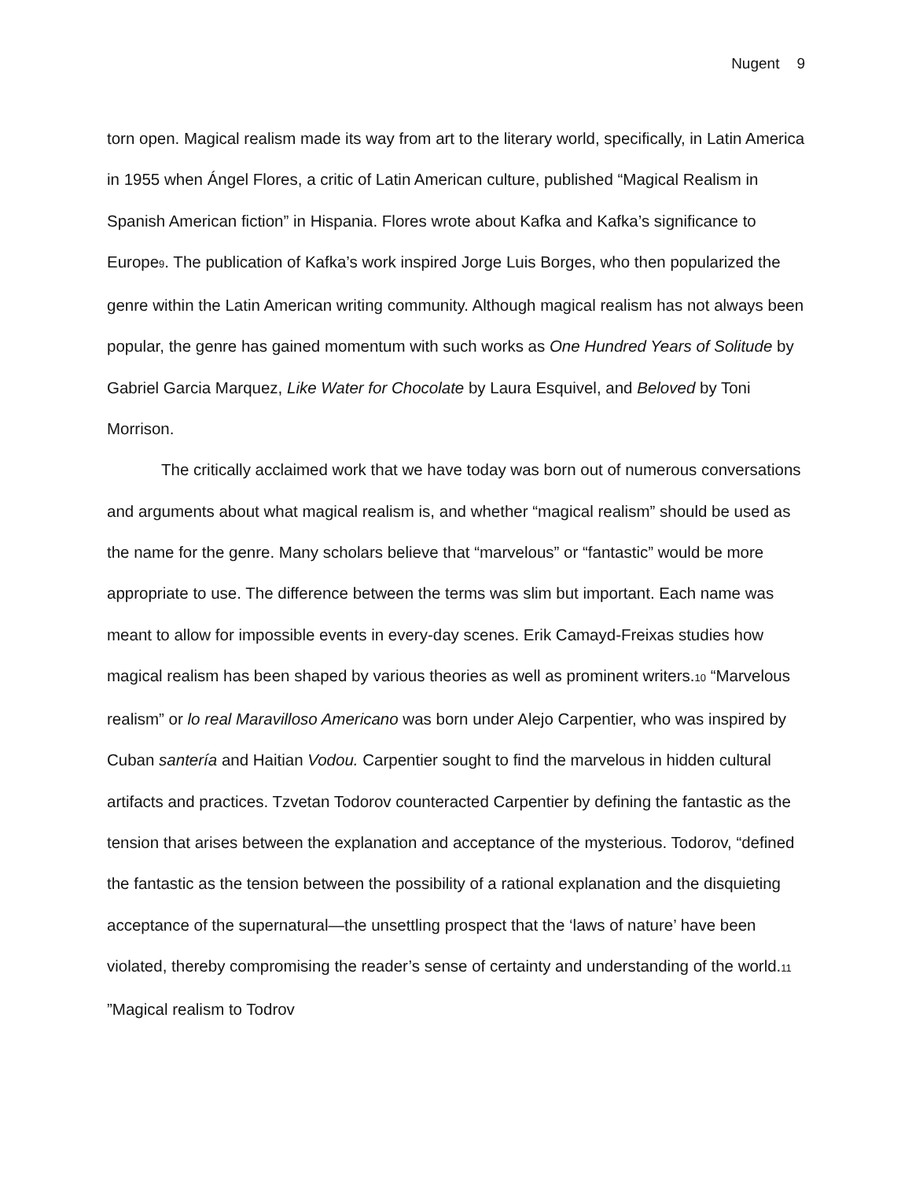Nugent 9
torn open. Magical realism made its way from art to the literary world, specifically, in Latin America in 1955 when Ángel Flores, a critic of Latin American culture, published “Magical Realism in Spanish American fiction” in Hispania. Flores wrote about Kafka and Kafka’s significance to Europe9. The publication of Kafka’s work inspired Jorge Luis Borges, who then popularized the genre within the Latin American writing community. Although magical realism has not always been popular, the genre has gained momentum with such works as One Hundred Years of Solitude by Gabriel Garcia Marquez, Like Water for Chocolate by Laura Esquivel, and Beloved by Toni Morrison.
The critically acclaimed work that we have today was born out of numerous conversations and arguments about what magical realism is, and whether “magical realism” should be used as the name for the genre. Many scholars believe that “marvelous” or “fantastic” would be more appropriate to use. The difference between the terms was slim but important. Each name was meant to allow for impossible events in every-day scenes. Erik Camayd-Freixas studies how magical realism has been shaped by various theories as well as prominent writers.10 “Marvelous realism” or lo real Maravilloso Americano was born under Alejo Carpentier, who was inspired by Cuban santería and Haitian Vodou. Carpentier sought to find the marvelous in hidden cultural artifacts and practices. Tzvetan Todorov counteracted Carpentier by defining the fantastic as the tension that arises between the explanation and acceptance of the mysterious. Todorov, “defined the fantastic as the tension between the possibility of a rational explanation and the disquieting acceptance of the supernatural—the unsettling prospect that the ‘laws of nature’ have been violated, thereby compromising the reader’s sense of certainty and understanding of the world.11 ”Magical realism to Todrov